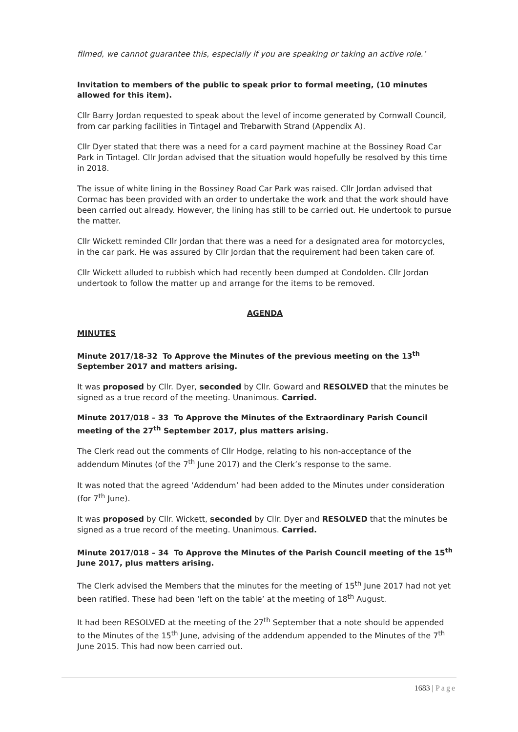filmed, we cannot guarantee this, especially if you are speaking or taking an active role.’
Invitation to members of the public to speak prior to formal meeting, (10 minutes allowed for this item).
Cllr Barry Jordan requested to speak about the level of income generated by Cornwall Council, from car parking facilities in Tintagel and Trebarwith Strand (Appendix A).
Cllr Dyer stated that there was a need for a card payment machine at the Bossiney Road Car Park in Tintagel. Cllr Jordan advised that the situation would hopefully be resolved by this time in 2018.
The issue of white lining in the Bossiney Road Car Park was raised. Cllr Jordan advised that Cormac has been provided with an order to undertake the work and that the work should have been carried out already. However, the lining has still to be carried out. He undertook to pursue the matter.
Cllr Wickett reminded Cllr Jordan that there was a need for a designated area for motorcycles, in the car park. He was assured by Cllr Jordan that the requirement had been taken care of.
Cllr Wickett alluded to rubbish which had recently been dumped at Condolden. Cllr Jordan undertook to follow the matter up and arrange for the items to be removed.
AGENDA
MINUTES
Minute 2017/18-32 To Approve the Minutes of the previous meeting on the 13<sup>th</sup> September 2017 and matters arising.
It was proposed by Cllr. Dyer, seconded by Cllr. Goward and RESOLVED that the minutes be signed as a true record of the meeting. Unanimous. Carried.
Minute 2017/018 – 33 To Approve the Minutes of the Extraordinary Parish Council meeting of the 27<sup>th</sup> September 2017, plus matters arising.
The Clerk read out the comments of Cllr Hodge, relating to his non-acceptance of the addendum Minutes (of the 7<sup>th</sup> June 2017) and the Clerk’s response to the same.
It was noted that the agreed ‘Addendum’ had been added to the Minutes under consideration (for 7<sup>th</sup> June).
It was proposed by Cllr. Wickett, seconded by Cllr. Dyer and RESOLVED that the minutes be signed as a true record of the meeting. Unanimous. Carried.
Minute 2017/018 – 34 To Approve the Minutes of the Parish Council meeting of the 15<sup>th</sup> June 2017, plus matters arising.
The Clerk advised the Members that the minutes for the meeting of 15<sup>th</sup> June 2017 had not yet been ratified. These had been ‘left on the table’ at the meeting of 18<sup>th</sup> August.
It had been RESOLVED at the meeting of the 27<sup>th</sup> September that a note should be appended to the Minutes of the 15<sup>th</sup> June, advising of the addendum appended to the Minutes of the 7<sup>th</sup> June 2015. This had now been carried out.
1683 | Page